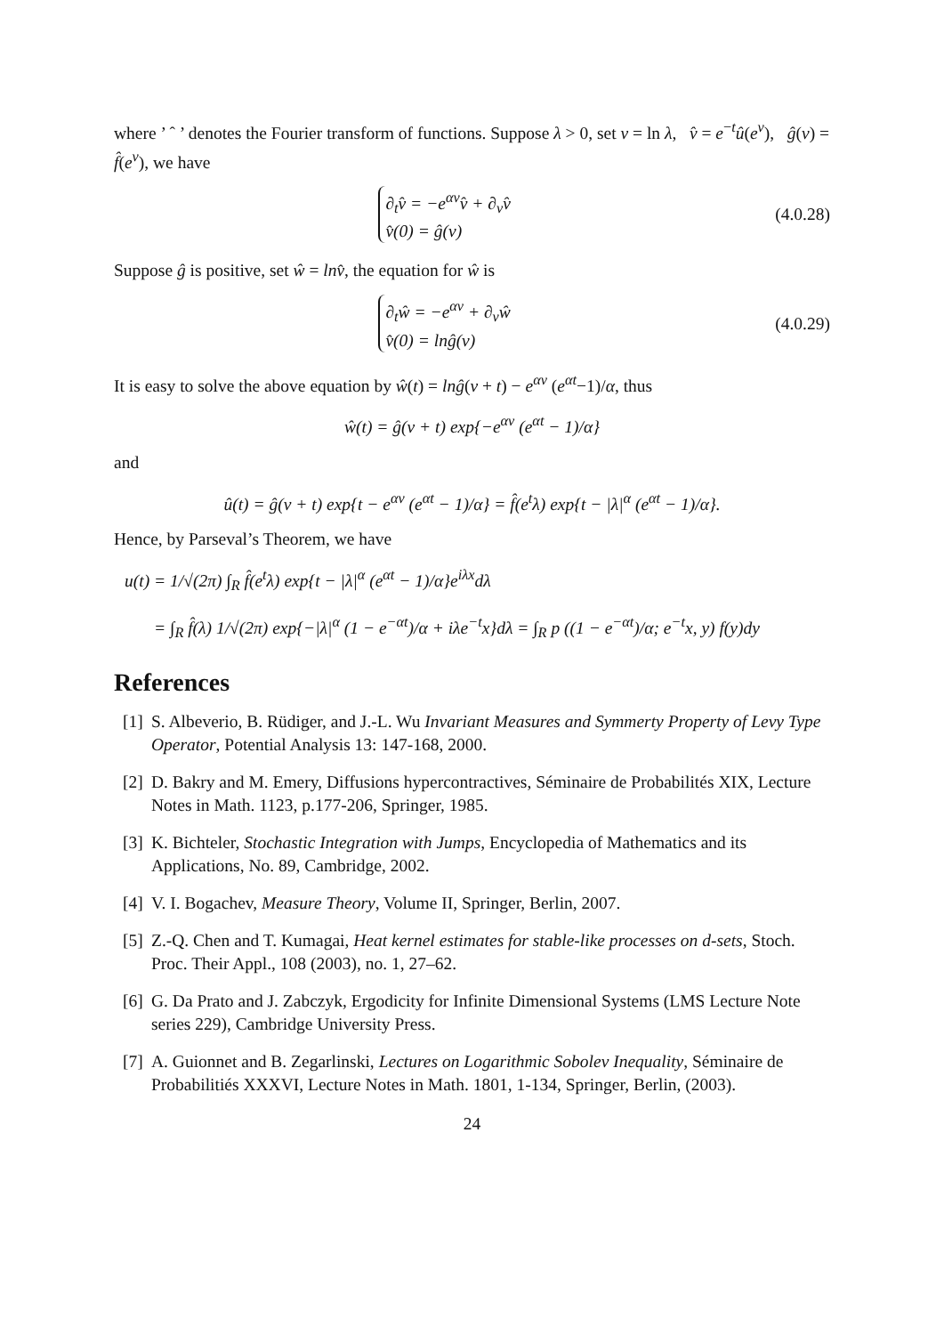where ’ ˆ ’ denotes the Fourier transform of functions. Suppose λ > 0, set ν = ln λ, v̂ = e<sup>−t</sup>û(e<sup>ν</sup>), ĝ(ν) = f̂(e<sup>ν</sup>), we have
∂<sub>t</sub>v̂ = −e<sup>αν</sup>v̂ + ∂<sub>ν</sub>v̂
v̂(0) = ĝ(ν)
(4.0.28)
Suppose ĝ is positive, set ŵ = lnv̂, the equation for ŵ is
∂<sub>t</sub>ŵ = −e<sup>αν</sup> + ∂<sub>ν</sub>ŵ
v̂(0) = lnĝ(ν)
(4.0.29)
It is easy to solve the above equation by ŵ(t) = lnĝ(ν + t) − e<sup>αν</sup> (e<sup>αt</sup>−1)/α, thus
ŵ(t) = ĝ(ν + t) exp{−e<sup>αν</sup> (e<sup>αt</sup> − 1)/α}
and
û(t) = ĝ(ν + t) exp{t − e<sup>αν</sup> (e<sup>αt</sup> − 1)/α} = f̂(e<sup>t</sup>λ) exp{t − |λ|<sup>α</sup> (e<sup>αt</sup> − 1)/α}.
Hence, by Parseval’s Theorem, we have
u(t) = 1/√(2π) ∫<sub>R</sub> f̂(e<sup>t</sup>λ) exp{t − |λ|<sup>α</sup> (e<sup>αt</sup> − 1)/α}e<sup>iλx</sup>dλ
= ∫<sub>R</sub> f̂(λ) 1/√(2π) exp{−|λ|<sup>α</sup> (1 − e<sup>−αt</sup>)/α + iλe<sup>−t</sup>x}dλ = ∫<sub>R</sub> p ((1 − e<sup>−αt</sup>)/α; e<sup>−t</sup>x, y) f(y)dy
References
[1] S. Albeverio, B. Rüdiger, and J.-L. Wu Invariant Measures and Symmerty Property of Levy Type Operator, Potential Analysis 13: 147-168, 2000.
[2] D. Bakry and M. Emery, Diffusions hypercontractives, Séminaire de Probabilités XIX, Lecture Notes in Math. 1123, p.177-206, Springer, 1985.
[3] K. Bichteler, Stochastic Integration with Jumps, Encyclopedia of Mathematics and its Applications, No. 89, Cambridge, 2002.
[4] V. I. Bogachev, Measure Theory, Volume II, Springer, Berlin, 2007.
[5] Z.-Q. Chen and T. Kumagai, Heat kernel estimates for stable-like processes on d-sets, Stoch. Proc. Their Appl., 108 (2003), no. 1, 27–62.
[6] G. Da Prato and J. Zabczyk, Ergodicity for Infinite Dimensional Systems (LMS Lecture Note series 229), Cambridge University Press.
[7] A. Guionnet and B. Zegarlinski, Lectures on Logarithmic Sobolev Inequality, Séminaire de Probabilitiés XXXVI, Lecture Notes in Math. 1801, 1-134, Springer, Berlin, (2003).
24